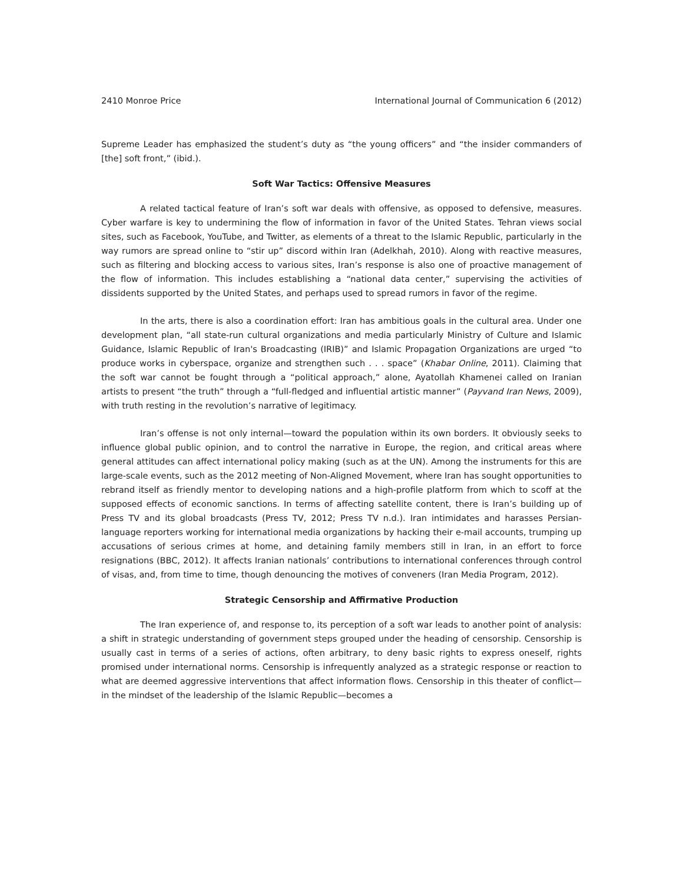2410 Monroe Price International Journal of Communication 6 (2012)
Supreme Leader has emphasized the student’s duty as “the young officers” and “the insider commanders of [the] soft front,” (ibid.).
Soft War Tactics: Offensive Measures
A related tactical feature of Iran’s soft war deals with offensive, as opposed to defensive, measures. Cyber warfare is key to undermining the flow of information in favor of the United States. Tehran views social sites, such as Facebook, YouTube, and Twitter, as elements of a threat to the Islamic Republic, particularly in the way rumors are spread online to “stir up” discord within Iran (Adelkhah, 2010). Along with reactive measures, such as filtering and blocking access to various sites, Iran’s response is also one of proactive management of the flow of information. This includes establishing a “national data center,” supervising the activities of dissidents supported by the United States, and perhaps used to spread rumors in favor of the regime.
In the arts, there is also a coordination effort: Iran has ambitious goals in the cultural area. Under one development plan, “all state-run cultural organizations and media particularly Ministry of Culture and Islamic Guidance, Islamic Republic of Iran's Broadcasting (IRIB)” and Islamic Propagation Organizations are urged “to produce works in cyberspace, organize and strengthen such . . . space” (Khabar Online, 2011). Claiming that the soft war cannot be fought through a “political approach,” alone, Ayatollah Khamenei called on Iranian artists to present “the truth” through a “full-fledged and influential artistic manner” (Payvand Iran News, 2009), with truth resting in the revolution’s narrative of legitimacy.
Iran’s offense is not only internal—toward the population within its own borders. It obviously seeks to influence global public opinion, and to control the narrative in Europe, the region, and critical areas where general attitudes can affect international policy making (such as at the UN). Among the instruments for this are large-scale events, such as the 2012 meeting of Non-Aligned Movement, where Iran has sought opportunities to rebrand itself as friendly mentor to developing nations and a high-profile platform from which to scoff at the supposed effects of economic sanctions. In terms of affecting satellite content, there is Iran’s building up of Press TV and its global broadcasts (Press TV, 2012; Press TV n.d.). Iran intimidates and harasses Persian-language reporters working for international media organizations by hacking their e-mail accounts, trumping up accusations of serious crimes at home, and detaining family members still in Iran, in an effort to force resignations (BBC, 2012). It affects Iranian nationals’ contributions to international conferences through control of visas, and, from time to time, though denouncing the motives of conveners (Iran Media Program, 2012).
Strategic Censorship and Affirmative Production
The Iran experience of, and response to, its perception of a soft war leads to another point of analysis: a shift in strategic understanding of government steps grouped under the heading of censorship. Censorship is usually cast in terms of a series of actions, often arbitrary, to deny basic rights to express oneself, rights promised under international norms. Censorship is infrequently analyzed as a strategic response or reaction to what are deemed aggressive interventions that affect information flows. Censorship in this theater of conflict—in the mindset of the leadership of the Islamic Republic—becomes a